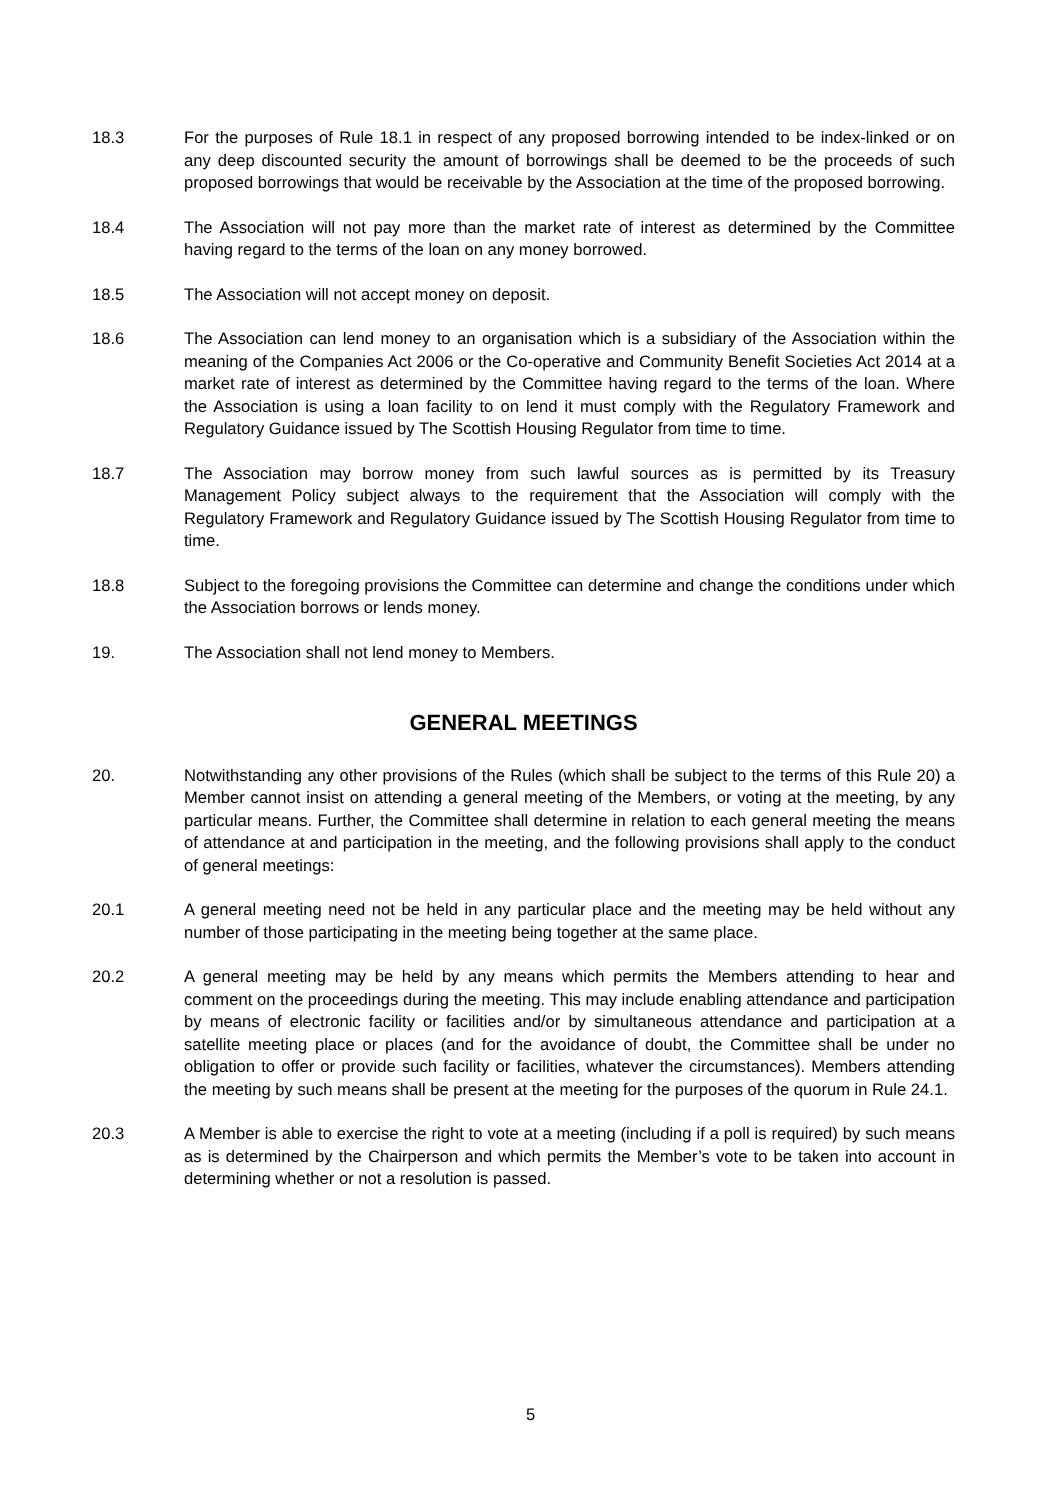18.3 For the purposes of Rule 18.1 in respect of any proposed borrowing intended to be index-linked or on any deep discounted security the amount of borrowings shall be deemed to be the proceeds of such proposed borrowings that would be receivable by the Association at the time of the proposed borrowing.
18.4 The Association will not pay more than the market rate of interest as determined by the Committee having regard to the terms of the loan on any money borrowed.
18.5 The Association will not accept money on deposit.
18.6 The Association can lend money to an organisation which is a subsidiary of the Association within the meaning of the Companies Act 2006 or the Co-operative and Community Benefit Societies Act 2014 at a market rate of interest as determined by the Committee having regard to the terms of the loan. Where the Association is using a loan facility to on lend it must comply with the Regulatory Framework and Regulatory Guidance issued by The Scottish Housing Regulator from time to time.
18.7 The Association may borrow money from such lawful sources as is permitted by its Treasury Management Policy subject always to the requirement that the Association will comply with the Regulatory Framework and Regulatory Guidance issued by The Scottish Housing Regulator from time to time.
18.8 Subject to the foregoing provisions the Committee can determine and change the conditions under which the Association borrows or lends money.
19. The Association shall not lend money to Members.
GENERAL MEETINGS
20. Notwithstanding any other provisions of the Rules (which shall be subject to the terms of this Rule 20) a Member cannot insist on attending a general meeting of the Members, or voting at the meeting, by any particular means. Further, the Committee shall determine in relation to each general meeting the means of attendance at and participation in the meeting, and the following provisions shall apply to the conduct of general meetings:
20.1 A general meeting need not be held in any particular place and the meeting may be held without any number of those participating in the meeting being together at the same place.
20.2 A general meeting may be held by any means which permits the Members attending to hear and comment on the proceedings during the meeting. This may include enabling attendance and participation by means of electronic facility or facilities and/or by simultaneous attendance and participation at a satellite meeting place or places (and for the avoidance of doubt, the Committee shall be under no obligation to offer or provide such facility or facilities, whatever the circumstances). Members attending the meeting by such means shall be present at the meeting for the purposes of the quorum in Rule 24.1.
20.3 A Member is able to exercise the right to vote at a meeting (including if a poll is required) by such means as is determined by the Chairperson and which permits the Member’s vote to be taken into account in determining whether or not a resolution is passed.
5